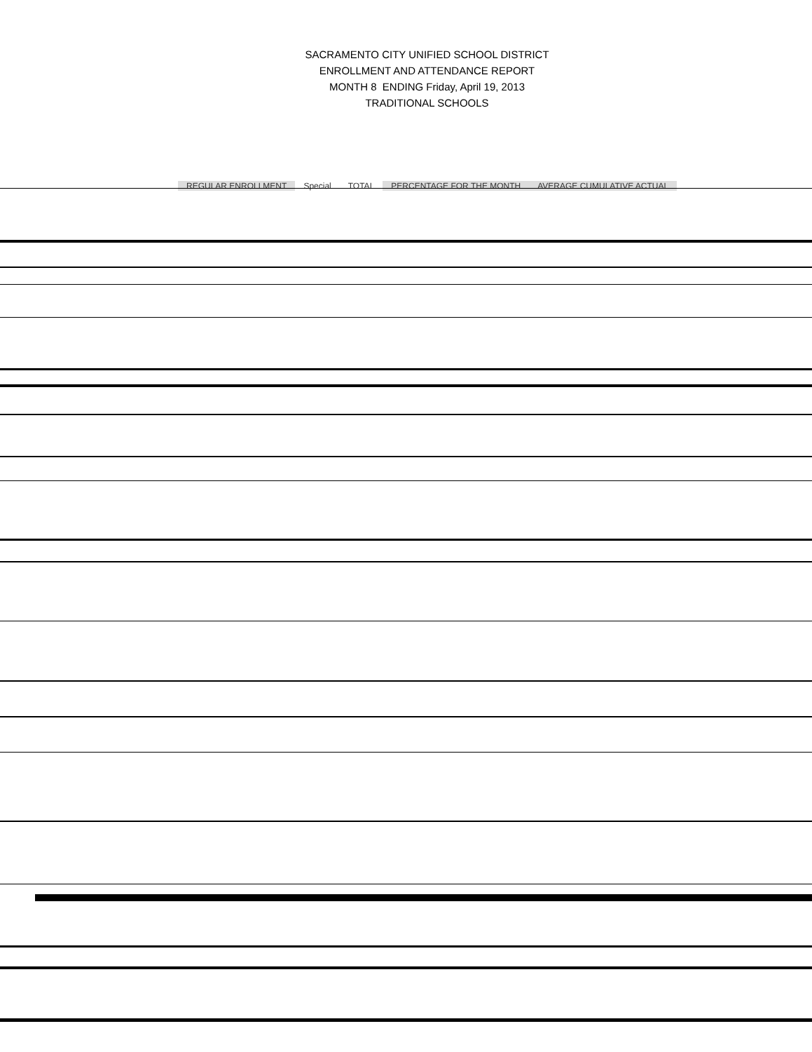SACRAMENTO CITY UNIFIED SCHOOL DISTRICT
ENROLLMENT AND ATTENDANCE REPORT
MONTH 8 ENDING Friday, April 19, 2013
TRADITIONAL SCHOOLS
| | REGULAR ENROLLMENT | Special | TOTAL | PERCENTAGE FOR THE MONTH | AVERAGE CUMULATIVE ACTUAL |
| --- | --- | --- | --- | --- | --- |